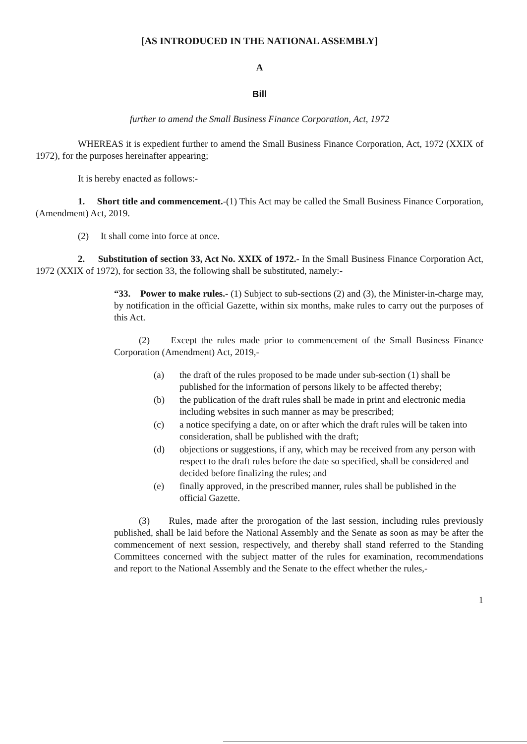[AS INTRODUCED IN THE NATIONAL ASSEMBLY]
A
Bill
further to amend the Small Business Finance Corporation, Act, 1972
WHEREAS it is expedient further to amend the Small Business Finance Corporation, Act, 1972 (XXIX of 1972), for the purposes hereinafter appearing;
It is hereby enacted as follows:-
1. Short title and commencement.-(1) This Act may be called the Small Business Finance Corporation, (Amendment) Act, 2019.
(2) It shall come into force at once.
2. Substitution of section 33, Act No. XXIX of 1972.- In the Small Business Finance Corporation Act, 1972 (XXIX of 1972), for section 33, the following shall be substituted, namely:-
“33. Power to make rules.- (1) Subject to sub-sections (2) and (3), the Minister-in-charge may, by notification in the official Gazette, within six months, make rules to carry out the purposes of this Act.
(2) Except the rules made prior to commencement of the Small Business Finance Corporation (Amendment) Act, 2019,-
(a) the draft of the rules proposed to be made under sub-section (1) shall be published for the information of persons likely to be affected thereby;
(b) the publication of the draft rules shall be made in print and electronic media including websites in such manner as may be prescribed;
(c) a notice specifying a date, on or after which the draft rules will be taken into consideration, shall be published with the draft;
(d) objections or suggestions, if any, which may be received from any person with respect to the draft rules before the date so specified, shall be considered and decided before finalizing the rules; and
(e) finally approved, in the prescribed manner, rules shall be published in the official Gazette.
(3) Rules, made after the prorogation of the last session, including rules previously published, shall be laid before the National Assembly and the Senate as soon as may be after the commencement of next session, respectively, and thereby shall stand referred to the Standing Committees concerned with the subject matter of the rules for examination, recommendations and report to the National Assembly and the Senate to the effect whether the rules,-
1